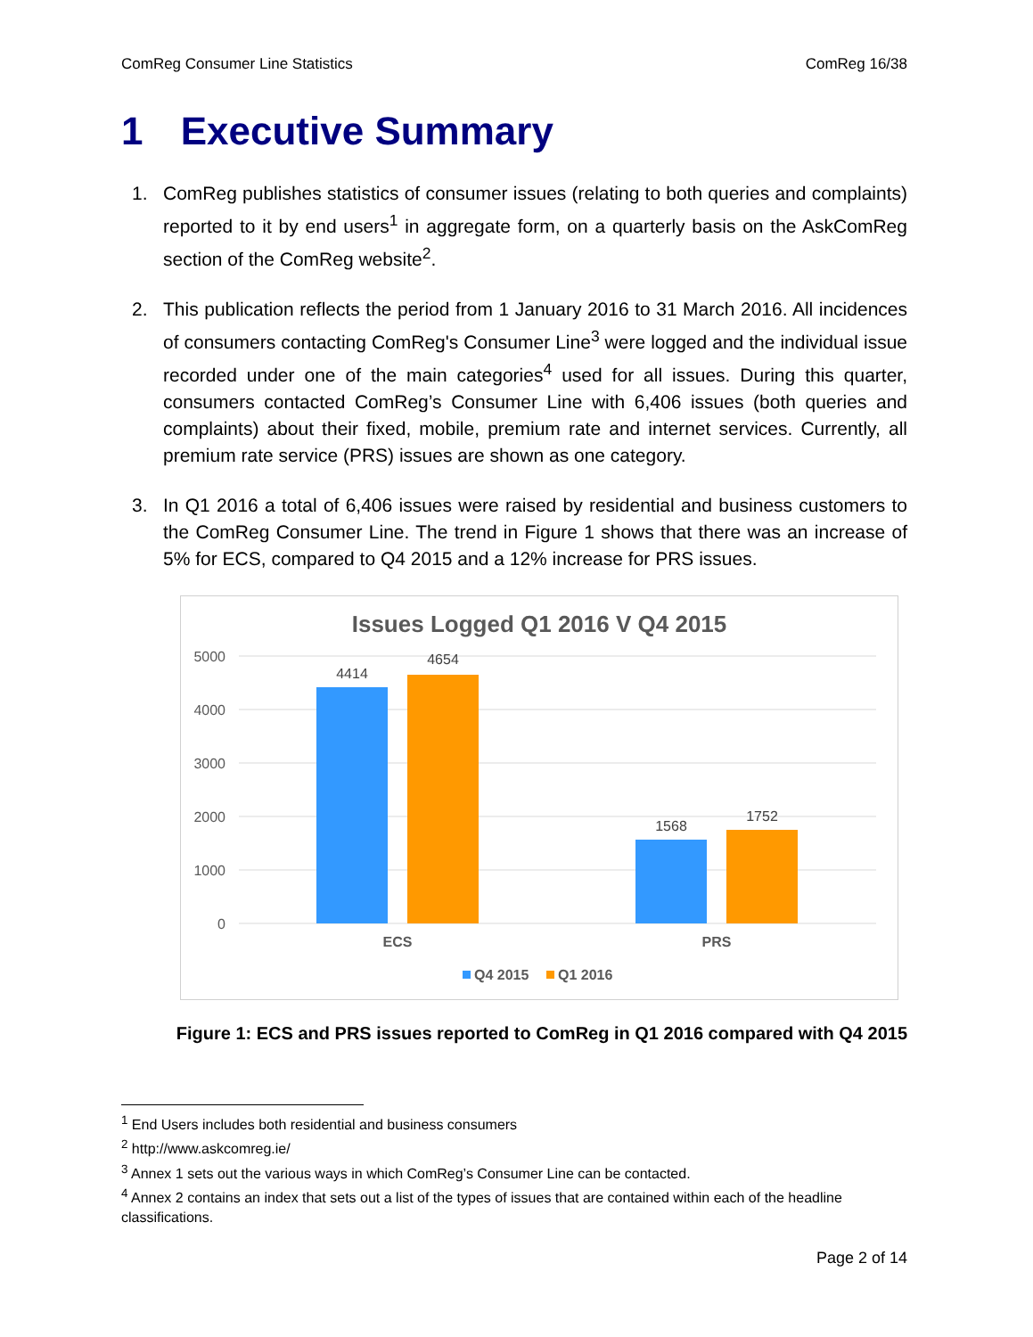ComReg Consumer Line Statistics ComReg 16/38
1 Executive Summary
1. ComReg publishes statistics of consumer issues (relating to both queries and complaints) reported to it by end users<sup>1</sup> in aggregate form, on a quarterly basis on the AskComReg section of the ComReg website<sup>2</sup>.
2. This publication reflects the period from 1 January 2016 to 31 March 2016. All incidences of consumers contacting ComReg's Consumer Line<sup>3</sup> were logged and the individual issue recorded under one of the main categories<sup>4</sup> used for all issues. During this quarter, consumers contacted ComReg’s Consumer Line with 6,406 issues (both queries and complaints) about their fixed, mobile, premium rate and internet services. Currently, all premium rate service (PRS) issues are shown as one category.
3. In Q1 2016 a total of 6,406 issues were raised by residential and business customers to the ComReg Consumer Line. The trend in Figure 1 shows that there was an increase of 5% for ECS, compared to Q4 2015 and a 12% increase for PRS issues.
Issues Logged Q1 2016 V Q4 2015
5000
4000
3000
2000
1000
0
4414
4654
1568
1752
ECS
PRS
Q4 2015
Q1 2016
Figure 1: ECS and PRS issues reported to ComReg in Q1 2016 compared with Q4 2015
<sup>1</sup> End Users includes both residential and business consumers
<sup>2</sup> http://www.askcomreg.ie/
<sup>3</sup> Annex 1 sets out the various ways in which ComReg’s Consumer Line can be contacted.
<sup>4</sup> Annex 2 contains an index that sets out a list of the types of issues that are contained within each of the headline classifications.
Page 2 of 14